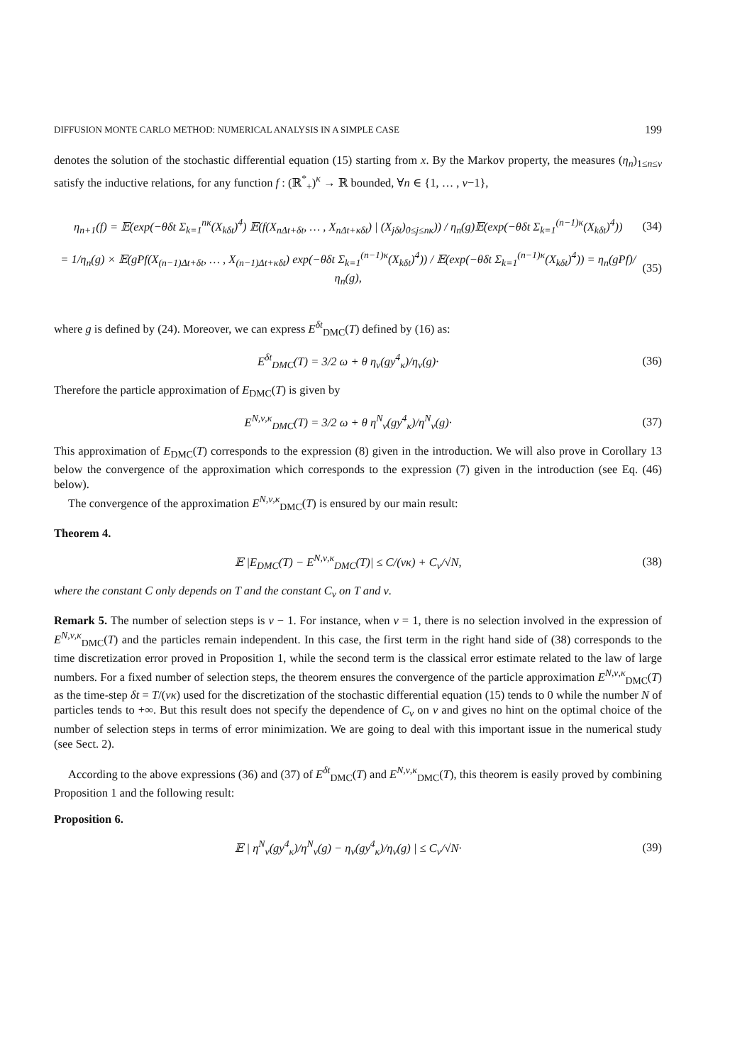DIFFUSION MONTE CARLO METHOD: NUMERICAL ANALYSIS IN A SIMPLE CASE 199
denotes the solution of the stochastic differential equation (15) starting from x. By the Markov property, the measures (η<sub>n</sub>)<sub>1≤n≤ν</sub> satisfy the inductive relations, for any function f : (ℝ<sup>*</sup><sub>+</sub>)<sup>κ</sup> → ℝ bounded, ∀n ∈ {1, … , ν−1},
η<sub>n+1</sub>(f) = 𝔼(exp(−θδt Σ<sub>k=1</sub><sup>nκ</sup>(X<sub>kδt</sub>)<sup>4</sup>) 𝔼(f(X<sub>nΔt+δt</sub>, … , X<sub>nΔt+κδt</sub>) | (X<sub>jδt</sub>)<sub>0≤j≤nκ</sub>)) / η<sub>n</sub>(g)𝔼(exp(−θδt Σ<sub>k=1</sub><sup>(n−1)κ</sup>(X<sub>kδt</sub>)<sup>4</sup>))
(34)
= 1/η<sub>n</sub>(g) × 𝔼(gPf(X<sub>(n−1)Δt+δt</sub>, … , X<sub>(n−1)Δt+κδt</sub>) exp(−θδt Σ<sub>k=1</sub><sup>(n−1)κ</sup>(X<sub>kδt</sub>)<sup>4</sup>)) / 𝔼(exp(−θδt Σ<sub>k=1</sub><sup>(n−1)κ</sup>(X<sub>kδt</sub>)<sup>4</sup>)) = η<sub>n</sub>(gPf)/η<sub>n</sub>(g),
(35)
where g is defined by (24). Moreover, we can express E<sup>δt</sup><sub>DMC</sub>(T) defined by (16) as:
E<sup>δt</sup><sub>DMC</sub>(T) = 3/2 ω + θ η<sub>ν</sub>(gy<sup>4</sup><sub>κ</sub>)/η<sub>ν</sub>(g)·
(36)
Therefore the particle approximation of E<sub>DMC</sub>(T) is given by
E<sup>N,ν,κ</sup><sub>DMC</sub>(T) = 3/2 ω + θ η<sup>N</sup><sub>ν</sub>(gy<sup>4</sup><sub>κ</sub>)/η<sup>N</sup><sub>ν</sub>(g)·
(37)
This approximation of E<sub>DMC</sub>(T) corresponds to the expression (8) given in the introduction. We will also prove in Corollary 13 below the convergence of the approximation which corresponds to the expression (7) given in the introduction (see Eq. (46) below).
The convergence of the approximation E<sup>N,ν,κ</sup><sub>DMC</sub>(T) is ensured by our main result:
Theorem 4.
𝔼 |E<sub>DMC</sub>(T) − E<sup>N,ν,κ</sup><sub>DMC</sub>(T)| ≤ C/(νκ) + C<sub>ν</sub>/√N,
(38)
where the constant C only depends on T and the constant C<sub>ν</sub> on T and ν.
Remark 5. The number of selection steps is ν − 1. For instance, when ν = 1, there is no selection involved in the expression of E<sup>N,ν,κ</sup><sub>DMC</sub>(T) and the particles remain independent. In this case, the first term in the right hand side of (38) corresponds to the time discretization error proved in Proposition 1, while the second term is the classical error estimate related to the law of large numbers. For a fixed number of selection steps, the theorem ensures the convergence of the particle approximation E<sup>N,ν,κ</sup><sub>DMC</sub>(T) as the time-step δt = T/(νκ) used for the discretization of the stochastic differential equation (15) tends to 0 while the number N of particles tends to +∞. But this result does not specify the dependence of C<sub>ν</sub> on ν and gives no hint on the optimal choice of the number of selection steps in terms of error minimization. We are going to deal with this important issue in the numerical study (see Sect. 2).
According to the above expressions (36) and (37) of E<sup>δt</sup><sub>DMC</sub>(T) and E<sup>N,ν,κ</sup><sub>DMC</sub>(T), this theorem is easily proved by combining Proposition 1 and the following result:
Proposition 6.
𝔼 | η<sup>N</sup><sub>ν</sub>(gy<sup>4</sup><sub>κ</sub>)/η<sup>N</sup><sub>ν</sub>(g) − η<sub>ν</sub>(gy<sup>4</sup><sub>κ</sub>)/η<sub>ν</sub>(g) | ≤ C<sub>ν</sub>/√N·
(39)